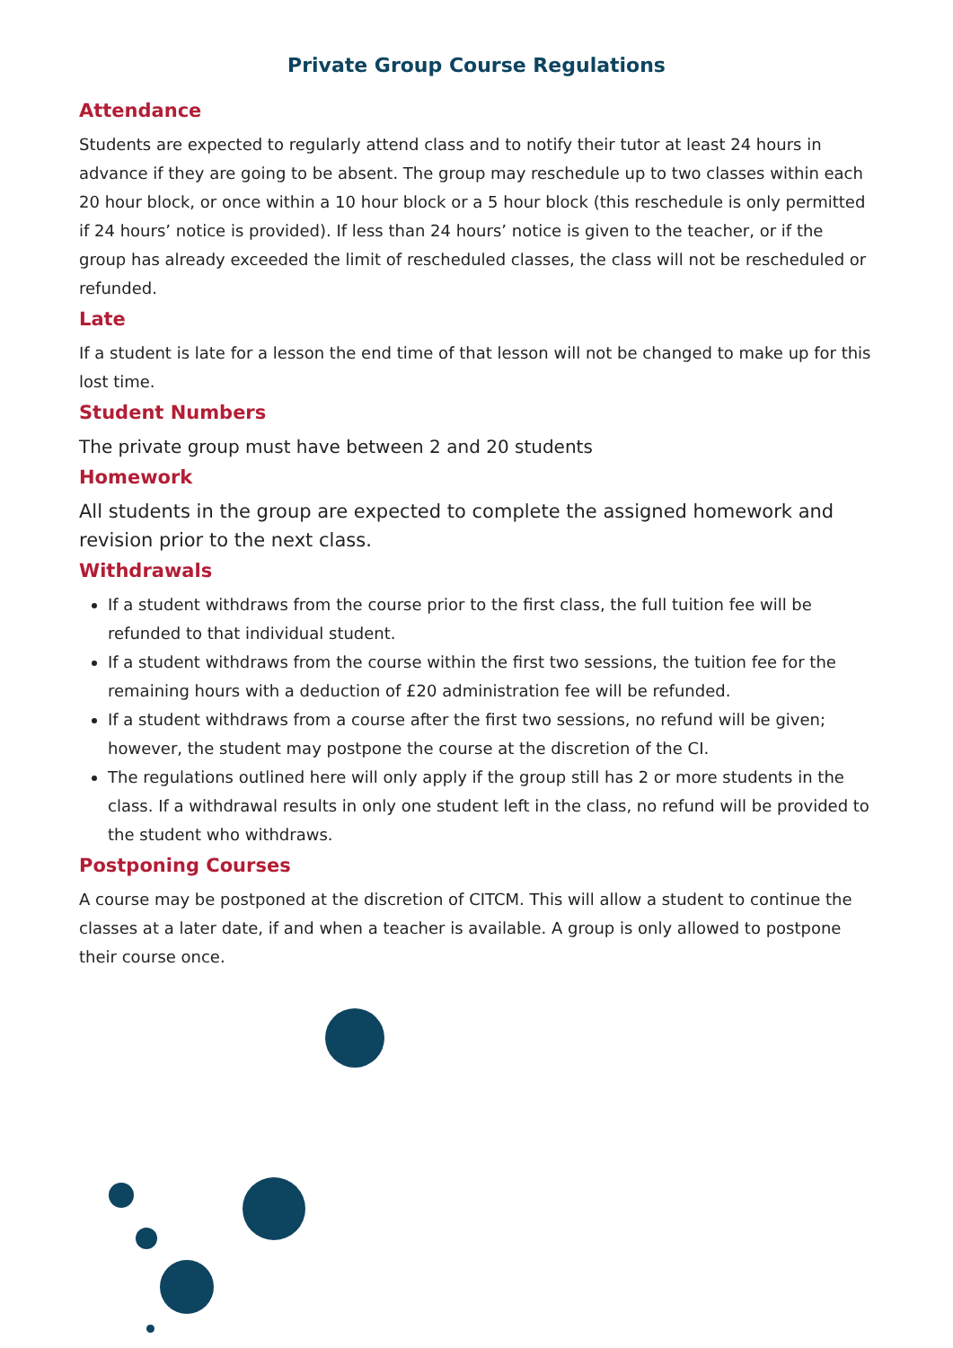Private Group Course Regulations
Attendance
Students are expected to regularly attend class and to notify their tutor at least 24 hours in advance if they are going to be absent. The group may reschedule up to two classes within each 20 hour block, or once within a 10 hour block or a 5 hour block (this reschedule is only permitted if 24 hours’ notice is provided). If less than 24 hours’ notice is given to the teacher, or if the group has already exceeded the limit of rescheduled classes, the class will not be rescheduled or refunded.
Late
If a student is late for a lesson the end time of that lesson will not be changed to make up for this lost time.
Student Numbers
The private group must have between 2 and 20 students
Homework
All students in the group are expected to complete the assigned homework and revision prior to the next class.
Withdrawals
If a student withdraws from the course prior to the first class, the full tuition fee will be refunded to that individual student.
If a student withdraws from the course within the first two sessions, the tuition fee for the remaining hours with a deduction of £20 administration fee will be refunded.
If a student withdraws from a course after the first two sessions, no refund will be given; however, the student may postpone the course at the discretion of the CI.
The regulations outlined here will only apply if the group still has 2 or more students in the class. If a withdrawal results in only one student left in the class, no refund will be provided to the student who withdraws.
Postponing Courses
A course may be postponed at the discretion of CITCM. This will allow a student to continue the classes at a later date, if and when a teacher is available. A group is only allowed to postpone their course once.